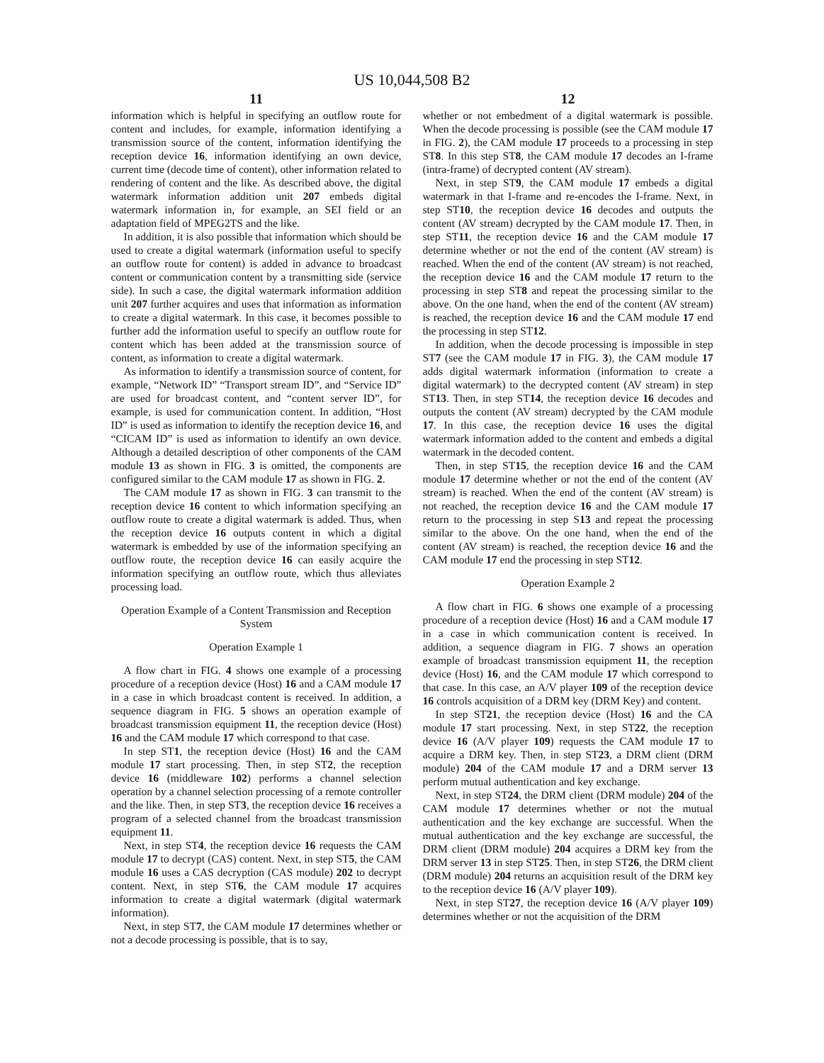US 10,044,508 B2
11
information which is helpful in specifying an outflow route for content and includes, for example, information identifying a transmission source of the content, information identifying the reception device 16, information identifying an own device, current time (decode time of content), other information related to rendering of content and the like. As described above, the digital watermark information addition unit 207 embeds digital watermark information in, for example, an SEI field or an adaptation field of MPEG2TS and the like.
In addition, it is also possible that information which should be used to create a digital watermark (information useful to specify an outflow route for content) is added in advance to broadcast content or communication content by a transmitting side (service side). In such a case, the digital watermark information addition unit 207 further acquires and uses that information as information to create a digital watermark. In this case, it becomes possible to further add the information useful to specify an outflow route for content which has been added at the transmission source of content, as information to create a digital watermark.
As information to identify a transmission source of content, for example, “Network ID” “Transport stream ID”, and “Service ID” are used for broadcast content, and “content server ID”, for example, is used for communication content. In addition, “Host ID” is used as information to identify the reception device 16, and “CICAM ID” is used as information to identify an own device. Although a detailed description of other components of the CAM module 13 as shown in FIG. 3 is omitted, the components are configured similar to the CAM module 17 as shown in FIG. 2.
The CAM module 17 as shown in FIG. 3 can transmit to the reception device 16 content to which information specifying an outflow route to create a digital watermark is added. Thus, when the reception device 16 outputs content in which a digital watermark is embedded by use of the information specifying an outflow route, the reception device 16 can easily acquire the information specifying an outflow route, which thus alleviates processing load.
Operation Example of a Content Transmission and Reception System
Operation Example 1
A flow chart in FIG. 4 shows one example of a processing procedure of a reception device (Host) 16 and a CAM module 17 in a case in which broadcast content is received. In addition, a sequence diagram in FIG. 5 shows an operation example of broadcast transmission equipment 11, the reception device (Host) 16 and the CAM module 17 which correspond to that case.
In step ST1, the reception device (Host) 16 and the CAM module 17 start processing. Then, in step ST2, the reception device 16 (middleware 102) performs a channel selection operation by a channel selection processing of a remote controller and the like. Then, in step ST3, the reception device 16 receives a program of a selected channel from the broadcast transmission equipment 11.
Next, in step ST4, the reception device 16 requests the CAM module 17 to decrypt (CAS) content. Next, in step ST5, the CAM module 16 uses a CAS decryption (CAS module) 202 to decrypt content. Next, in step ST6, the CAM module 17 acquires information to create a digital watermark (digital watermark information).
Next, in step ST7, the CAM module 17 determines whether or not a decode processing is possible, that is to say,
12
whether or not embedment of a digital watermark is possible. When the decode processing is possible (see the CAM module 17 in FIG. 2), the CAM module 17 proceeds to a processing in step ST8. In this step ST8, the CAM module 17 decodes an I-frame (intra-frame) of decrypted content (AV stream).
Next, in step ST9, the CAM module 17 embeds a digital watermark in that I-frame and re-encodes the I-frame. Next, in step ST10, the reception device 16 decodes and outputs the content (AV stream) decrypted by the CAM module 17. Then, in step ST11, the reception device 16 and the CAM module 17 determine whether or not the end of the content (AV stream) is reached. When the end of the content (AV stream) is not reached, the reception device 16 and the CAM module 17 return to the processing in step ST8 and repeat the processing similar to the above. On the one hand, when the end of the content (AV stream) is reached, the reception device 16 and the CAM module 17 end the processing in step ST12.
In addition, when the decode processing is impossible in step ST7 (see the CAM module 17 in FIG. 3), the CAM module 17 adds digital watermark information (information to create a digital watermark) to the decrypted content (AV stream) in step ST13. Then, in step ST14, the reception device 16 decodes and outputs the content (AV stream) decrypted by the CAM module 17. In this case, the reception device 16 uses the digital watermark information added to the content and embeds a digital watermark in the decoded content.
Then, in step ST15, the reception device 16 and the CAM module 17 determine whether or not the end of the content (AV stream) is reached. When the end of the content (AV stream) is not reached, the reception device 16 and the CAM module 17 return to the processing in step S13 and repeat the processing similar to the above. On the one hand, when the end of the content (AV stream) is reached, the reception device 16 and the CAM module 17 end the processing in step ST12.
Operation Example 2
A flow chart in FIG. 6 shows one example of a processing procedure of a reception device (Host) 16 and a CAM module 17 in a case in which communication content is received. In addition, a sequence diagram in FIG. 7 shows an operation example of broadcast transmission equipment 11, the reception device (Host) 16, and the CAM module 17 which correspond to that case. In this case, an A/V player 109 of the reception device 16 controls acquisition of a DRM key (DRM Key) and content.
In step ST21, the reception device (Host) 16 and the CA module 17 start processing. Next, in step ST22, the reception device 16 (A/V player 109) requests the CAM module 17 to acquire a DRM key. Then, in step ST23, a DRM client (DRM module) 204 of the CAM module 17 and a DRM server 13 perform mutual authentication and key exchange.
Next, in step ST24, the DRM client (DRM module) 204 of the CAM module 17 determines whether or not the mutual authentication and the key exchange are successful. When the mutual authentication and the key exchange are successful, the DRM client (DRM module) 204 acquires a DRM key from the DRM server 13 in step ST25. Then, in step ST26, the DRM client (DRM module) 204 returns an acquisition result of the DRM key to the reception device 16 (A/V player 109).
Next, in step ST27, the reception device 16 (A/V player 109) determines whether or not the acquisition of the DRM